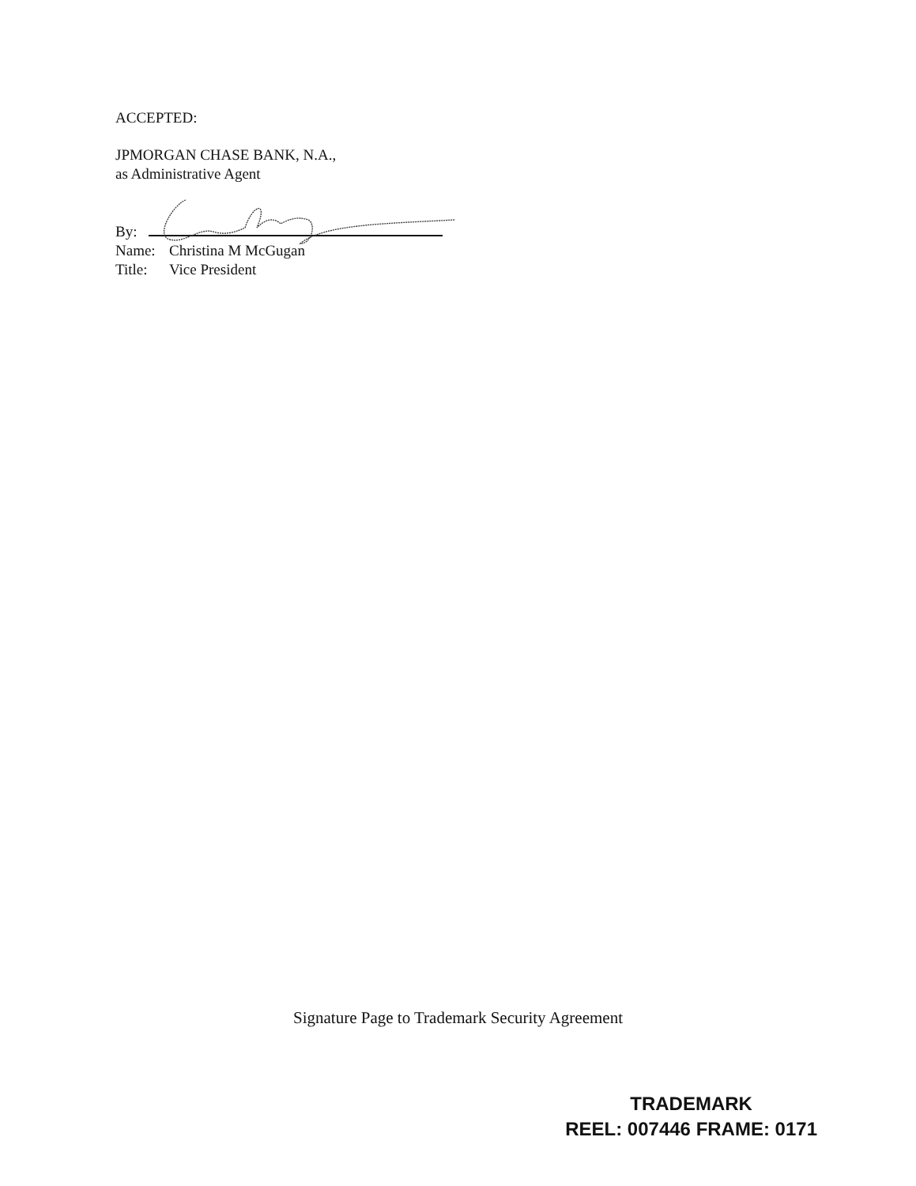ACCEPTED:
JPMORGAN CHASE BANK, N.A.,
as Administrative Agent
By:
Name: Christina M McGugan
Title: Vice President
Signature Page to Trademark Security Agreement
TRADEMARK
REEL: 007446 FRAME: 0171